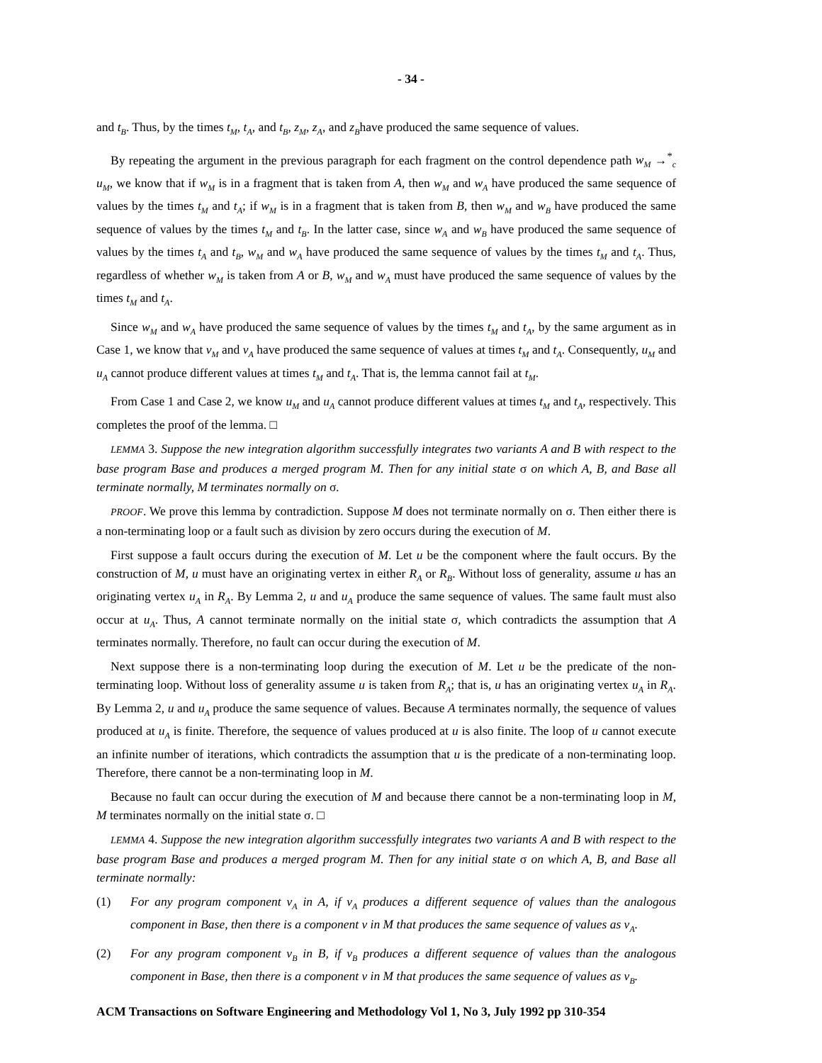- 34 -
and t<sub>B</sub>. Thus, by the times t<sub>M</sub>, t<sub>A</sub>, and t<sub>B</sub>, z<sub>M</sub>, z<sub>A</sub>, and z<sub>B</sub>have produced the same sequence of values.
By repeating the argument in the previous paragraph for each fragment on the control dependence path w<sub>M</sub> →<sup>*</sup><sub>c</sub> u<sub>M</sub>, we know that if w<sub>M</sub> is in a fragment that is taken from A, then w<sub>M</sub> and w<sub>A</sub> have produced the same sequence of values by the times t<sub>M</sub> and t<sub>A</sub>; if w<sub>M</sub> is in a fragment that is taken from B, then w<sub>M</sub> and w<sub>B</sub> have produced the same sequence of values by the times t<sub>M</sub> and t<sub>B</sub>. In the latter case, since w<sub>A</sub> and w<sub>B</sub> have produced the same sequence of values by the times t<sub>A</sub> and t<sub>B</sub>, w<sub>M</sub> and w<sub>A</sub> have produced the same sequence of values by the times t<sub>M</sub> and t<sub>A</sub>. Thus, regardless of whether w<sub>M</sub> is taken from A or B, w<sub>M</sub> and w<sub>A</sub> must have produced the same sequence of values by the times t<sub>M</sub> and t<sub>A</sub>.
Since w<sub>M</sub> and w<sub>A</sub> have produced the same sequence of values by the times t<sub>M</sub> and t<sub>A</sub>, by the same argument as in Case 1, we know that v<sub>M</sub> and v<sub>A</sub> have produced the same sequence of values at times t<sub>M</sub> and t<sub>A</sub>. Consequently, u<sub>M</sub> and u<sub>A</sub> cannot produce different values at times t<sub>M</sub> and t<sub>A</sub>. That is, the lemma cannot fail at t<sub>M</sub>.
From Case 1 and Case 2, we know u<sub>M</sub> and u<sub>A</sub> cannot produce different values at times t<sub>M</sub> and t<sub>A</sub>, respectively. This completes the proof of the lemma. □
LEMMA 3. Suppose the new integration algorithm successfully integrates two variants A and B with respect to the base program Base and produces a merged program M. Then for any initial state σ on which A, B, and Base all terminate normally, M terminates normally on σ.
PROOF. We prove this lemma by contradiction. Suppose M does not terminate normally on σ. Then either there is a non-terminating loop or a fault such as division by zero occurs during the execution of M.
First suppose a fault occurs during the execution of M. Let u be the component where the fault occurs. By the construction of M, u must have an originating vertex in either R<sub>A</sub> or R<sub>B</sub>. Without loss of generality, assume u has an originating vertex u<sub>A</sub> in R<sub>A</sub>. By Lemma 2, u and u<sub>A</sub> produce the same sequence of values. The same fault must also occur at u<sub>A</sub>. Thus, A cannot terminate normally on the initial state σ, which contradicts the assumption that A terminates normally. Therefore, no fault can occur during the execution of M.
Next suppose there is a non-terminating loop during the execution of M. Let u be the predicate of the non-terminating loop. Without loss of generality assume u is taken from R<sub>A</sub>; that is, u has an originating vertex u<sub>A</sub> in R<sub>A</sub>. By Lemma 2, u and u<sub>A</sub> produce the same sequence of values. Because A terminates normally, the sequence of values produced at u<sub>A</sub> is finite. Therefore, the sequence of values produced at u is also finite. The loop of u cannot execute an infinite number of iterations, which contradicts the assumption that u is the predicate of a non-terminating loop. Therefore, there cannot be a non-terminating loop in M.
Because no fault can occur during the execution of M and because there cannot be a non-terminating loop in M, M terminates normally on the initial state σ. □
LEMMA 4. Suppose the new integration algorithm successfully integrates two variants A and B with respect to the base program Base and produces a merged program M. Then for any initial state σ on which A, B, and Base all terminate normally:
(1) For any program component v<sub>A</sub> in A, if v<sub>A</sub> produces a different sequence of values than the analogous component in Base, then there is a component v in M that produces the same sequence of values as v<sub>A</sub>.
(2) For any program component v<sub>B</sub> in B, if v<sub>B</sub> produces a different sequence of values than the analogous component in Base, then there is a component v in M that produces the same sequence of values as v<sub>B</sub>.
ACM Transactions on Software Engineering and Methodology Vol 1, No 3, July 1992 pp 310-354